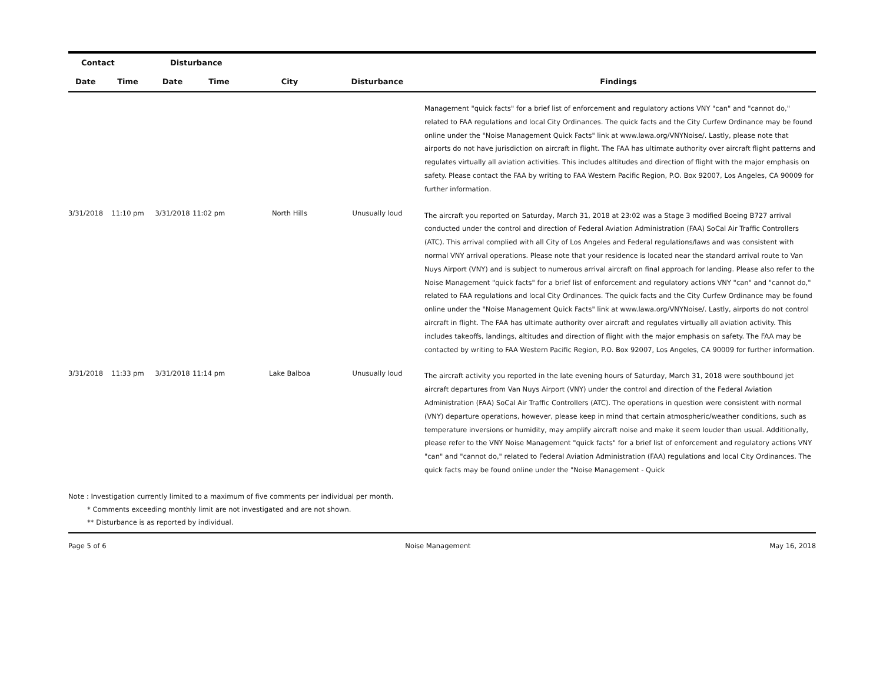| Contact | | Disturbance | | | | |
| --- | --- | --- | --- | --- | --- | --- |
| Date | Time | Date | Time | City | Disturbance | Findings |
| | | | | | | Management "quick facts" for a brief list of enforcement and regulatory actions VNY "can" and "cannot do," related to FAA regulations and local City Ordinances. The quick facts and the City Curfew Ordinance may be found online under the "Noise Management Quick Facts" link at www.lawa.org/VNYNoise/. Lastly, please note that airports do not have jurisdiction on aircraft in flight. The FAA has ultimate authority over aircraft flight patterns and regulates virtually all aviation activities. This includes altitudes and direction of flight with the major emphasis on safety. Please contact the FAA by writing to FAA Western Pacific Region, P.O. Box 92007, Los Angeles, CA 90009 for further information. |
| 3/31/2018 | 11:10 pm | 3/31/2018 | 11:02 pm | North Hills | Unusually loud | The aircraft you reported on Saturday, March 31, 2018 at 23:02 was a Stage 3 modified Boeing B727 arrival conducted under the control and direction of Federal Aviation Administration (FAA) SoCal Air Traffic Controllers (ATC). This arrival complied with all City of Los Angeles and Federal regulations/laws and was consistent with normal VNY arrival operations. Please note that your residence is located near the standard arrival route to Van Nuys Airport (VNY) and is subject to numerous arrival aircraft on final approach for landing. Please also refer to the Noise Management "quick facts" for a brief list of enforcement and regulatory actions VNY "can" and "cannot do," related to FAA regulations and local City Ordinances. The quick facts and the City Curfew Ordinance may be found online under the "Noise Management Quick Facts" link at www.lawa.org/VNYNoise/. Lastly, airports do not control aircraft in flight. The FAA has ultimate authority over aircraft and regulates virtually all aviation activity. This includes takeoffs, landings, altitudes and direction of flight with the major emphasis on safety. The FAA may be contacted by writing to FAA Western Pacific Region, P.O. Box 92007, Los Angeles, CA 90009 for further information. |
| 3/31/2018 | 11:33 pm | 3/31/2018 | 11:14 pm | Lake Balboa | Unusually loud | The aircraft activity you reported in the late evening hours of Saturday, March 31, 2018 were southbound jet aircraft departures from Van Nuys Airport (VNY) under the control and direction of the Federal Aviation Administration (FAA) SoCal Air Traffic Controllers (ATC). The operations in question were consistent with normal (VNY) departure operations, however, please keep in mind that certain atmospheric/weather conditions, such as temperature inversions or humidity, may amplify aircraft noise and make it seem louder than usual. Additionally, please refer to the VNY Noise Management "quick facts" for a brief list of enforcement and regulatory actions VNY "can" and "cannot do," related to Federal Aviation Administration (FAA) regulations and local City Ordinances. The quick facts may be found online under the "Noise Management - Quick |
Note : Investigation currently limited to a maximum of five comments per individual per month.
* Comments exceeding monthly limit are not investigated and are not shown.
** Disturbance is as reported by individual.
Page 5 of 6 Noise Management May 16, 2018